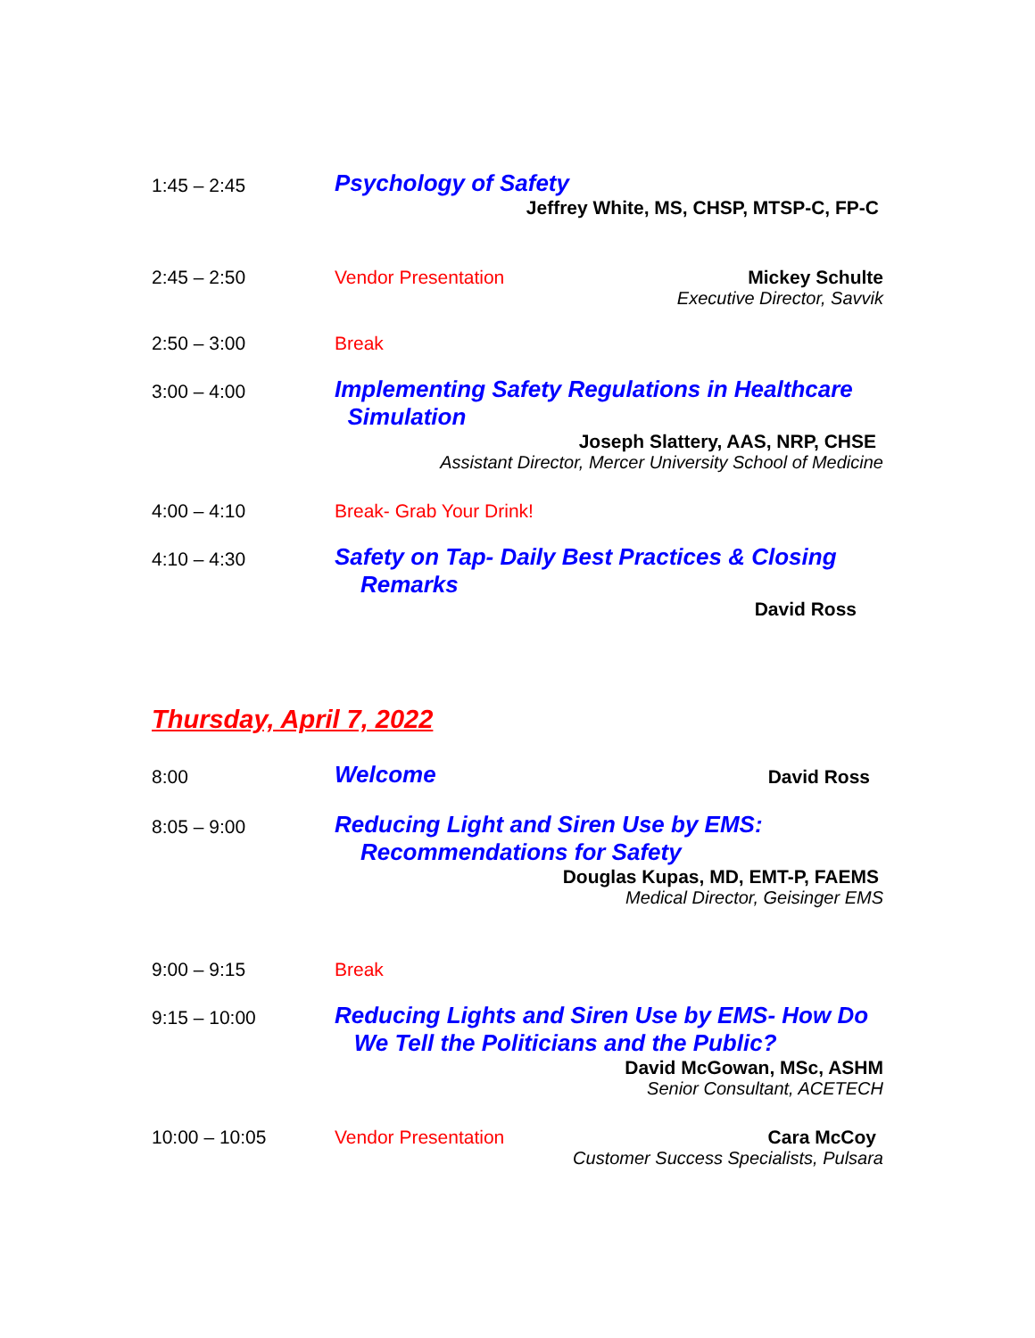1:45 – 2:45
Psychology of Safety
Jeffrey White, MS, CHSP, MTSP-C, FP-C
2:45 – 2:50 Vendor Presentation Mickey Schulte
Executive Director, Savvik
2:50 – 3:00 Break
3:00 – 4:00
Implementing Safety Regulations in Healthcare
Simulation
Joseph Slattery, AAS, NRP, CHSE
Assistant Director, Mercer University School of Medicine
4:00 – 4:10 Break- Grab Your Drink!
4:10 – 4:30
Safety on Tap- Daily Best Practices & Closing
Remarks
David Ross
Thursday, April 7, 2022
8:00
Welcome David Ross
8:05 – 9:00
Reducing Light and Siren Use by EMS:
Recommendations for Safety
Douglas Kupas, MD, EMT-P, FAEMS
Medical Director, Geisinger EMS
9:00 – 9:15 Break
9:15 – 10:00
Reducing Lights and Siren Use by EMS- How Do
We Tell the Politicians and the Public?
David McGowan, MSc, ASHM
Senior Consultant, ACETECH
10:00 – 10:05 Vendor Presentation Cara McCoy
Customer Success Specialists, Pulsara